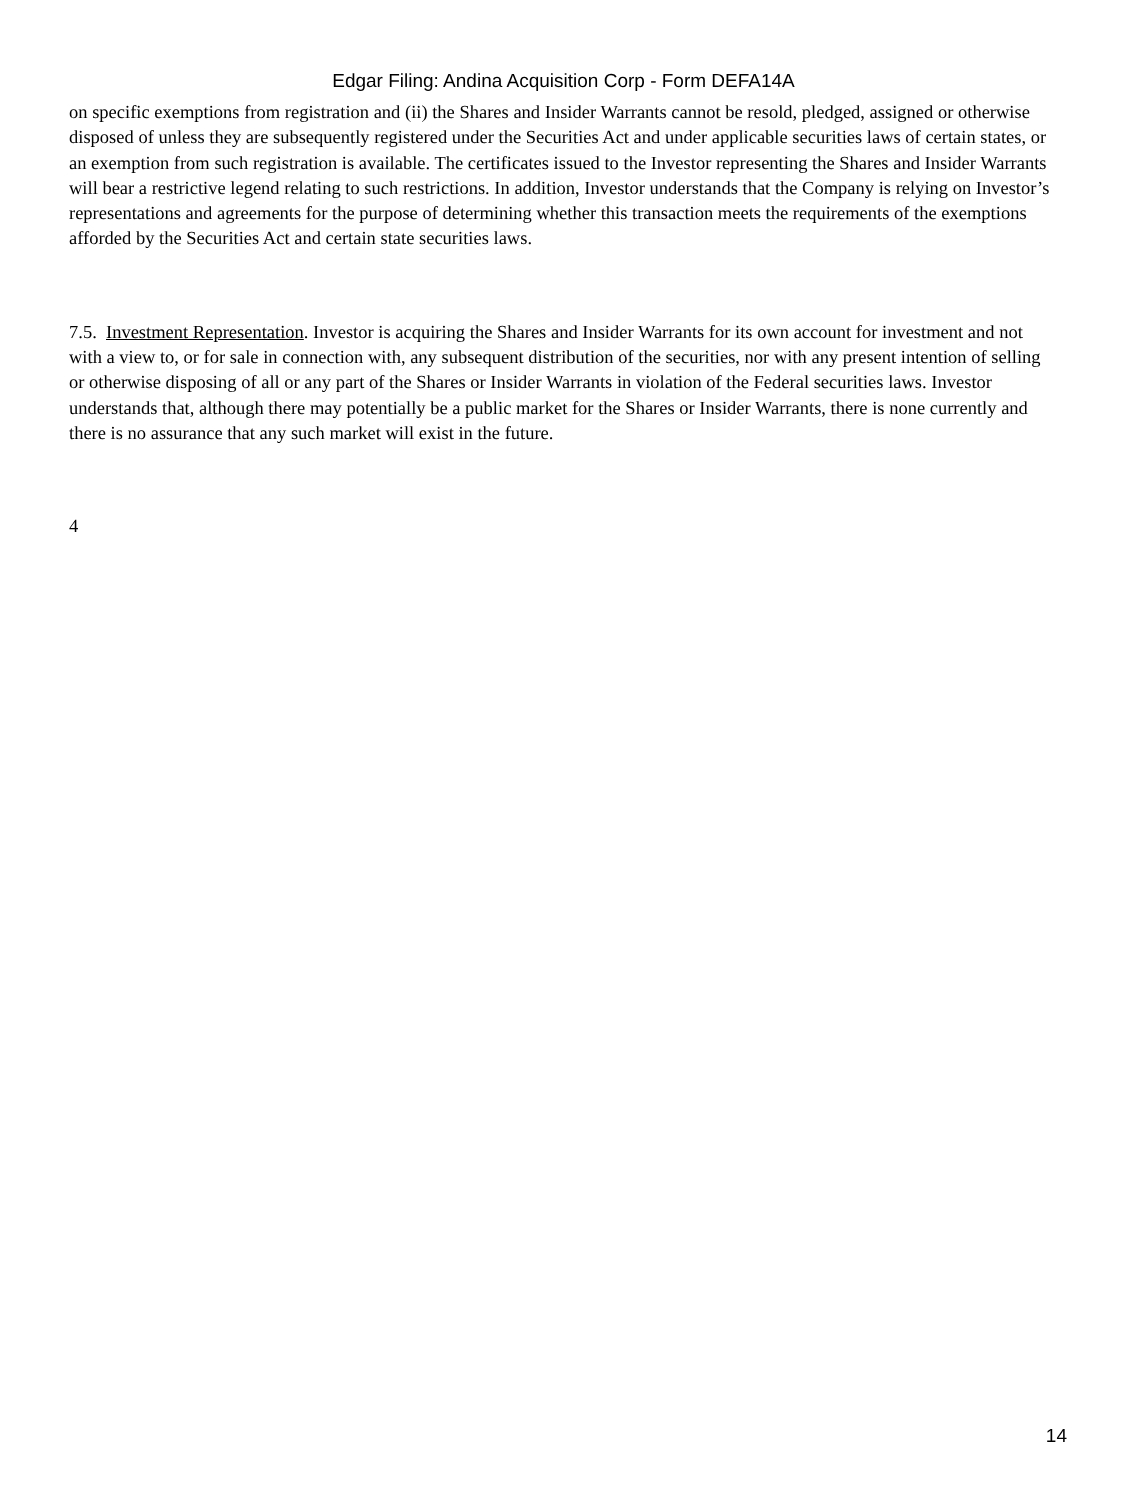Edgar Filing: Andina Acquisition Corp - Form DEFA14A
on specific exemptions from registration and (ii) the Shares and Insider Warrants cannot be resold, pledged, assigned or otherwise disposed of unless they are subsequently registered under the Securities Act and under applicable securities laws of certain states, or an exemption from such registration is available. The certificates issued to the Investor representing the Shares and Insider Warrants will bear a restrictive legend relating to such restrictions. In addition, Investor understands that the Company is relying on Investor’s representations and agreements for the purpose of determining whether this transaction meets the requirements of the exemptions afforded by the Securities Act and certain state securities laws.
7.5. Investment Representation. Investor is acquiring the Shares and Insider Warrants for its own account for investment and not with a view to, or for sale in connection with, any subsequent distribution of the securities, nor with any present intention of selling or otherwise disposing of all or any part of the Shares or Insider Warrants in violation of the Federal securities laws. Investor understands that, although there may potentially be a public market for the Shares or Insider Warrants, there is none currently and there is no assurance that any such market will exist in the future.
4
14